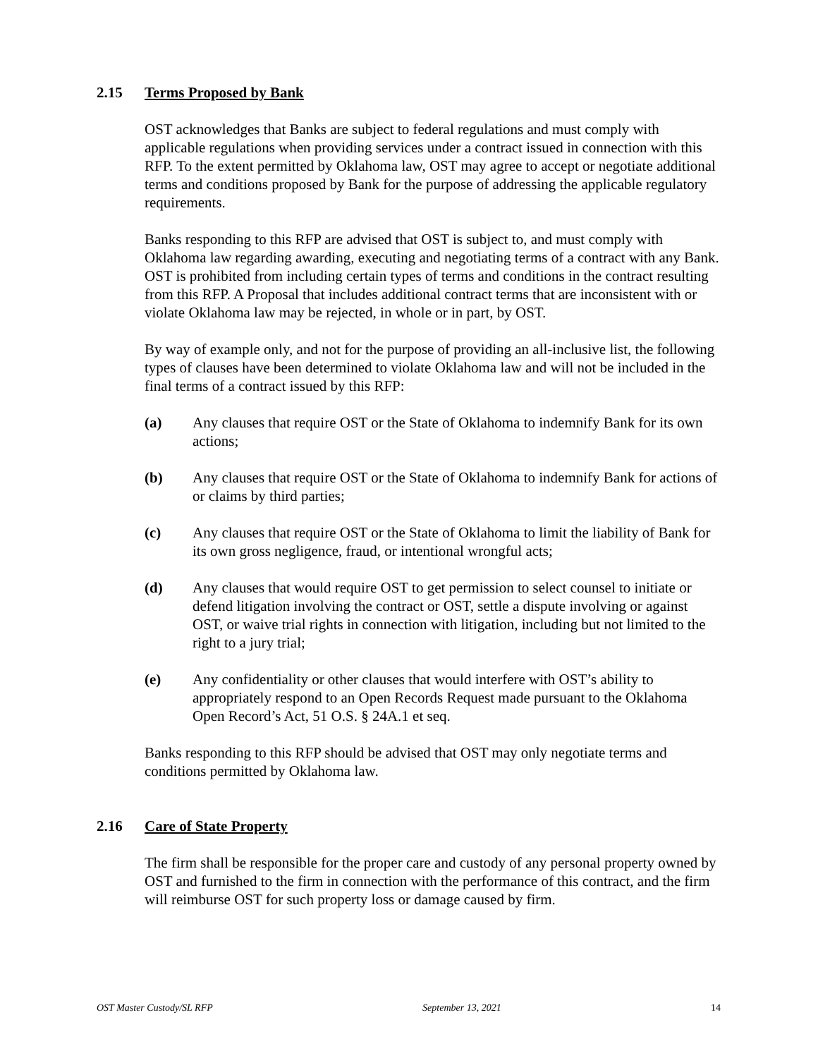2.15 Terms Proposed by Bank
OST acknowledges that Banks are subject to federal regulations and must comply with applicable regulations when providing services under a contract issued in connection with this RFP. To the extent permitted by Oklahoma law, OST may agree to accept or negotiate additional terms and conditions proposed by Bank for the purpose of addressing the applicable regulatory requirements.
Banks responding to this RFP are advised that OST is subject to, and must comply with Oklahoma law regarding awarding, executing and negotiating terms of a contract with any Bank. OST is prohibited from including certain types of terms and conditions in the contract resulting from this RFP. A Proposal that includes additional contract terms that are inconsistent with or violate Oklahoma law may be rejected, in whole or in part, by OST.
By way of example only, and not for the purpose of providing an all-inclusive list, the following types of clauses have been determined to violate Oklahoma law and will not be included in the final terms of a contract issued by this RFP:
(a) Any clauses that require OST or the State of Oklahoma to indemnify Bank for its own actions;
(b) Any clauses that require OST or the State of Oklahoma to indemnify Bank for actions of or claims by third parties;
(c) Any clauses that require OST or the State of Oklahoma to limit the liability of Bank for its own gross negligence, fraud, or intentional wrongful acts;
(d) Any clauses that would require OST to get permission to select counsel to initiate or defend litigation involving the contract or OST, settle a dispute involving or against OST, or waive trial rights in connection with litigation, including but not limited to the right to a jury trial;
(e) Any confidentiality or other clauses that would interfere with OST’s ability to appropriately respond to an Open Records Request made pursuant to the Oklahoma Open Record’s Act, 51 O.S. § 24A.1 et seq.
Banks responding to this RFP should be advised that OST may only negotiate terms and conditions permitted by Oklahoma law.
2.16 Care of State Property
The firm shall be responsible for the proper care and custody of any personal property owned by OST and furnished to the firm in connection with the performance of this contract, and the firm will reimburse OST for such property loss or damage caused by firm.
OST Master Custody/SL RFP September 13, 2021 14